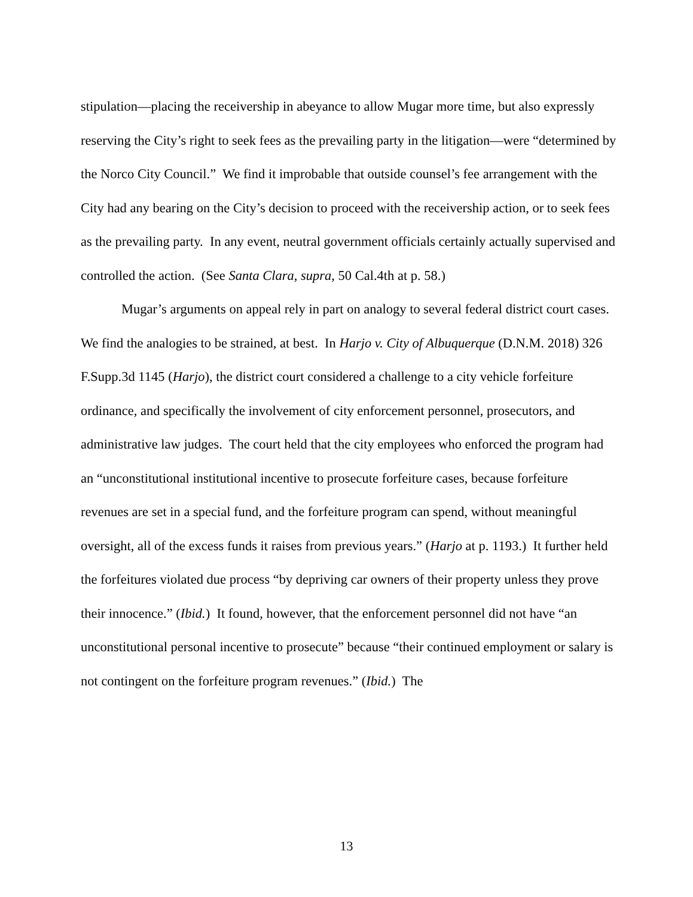stipulation—placing the receivership in abeyance to allow Mugar more time, but also expressly reserving the City’s right to seek fees as the prevailing party in the litigation—were “determined by the Norco City Council.” We find it improbable that outside counsel’s fee arrangement with the City had any bearing on the City’s decision to proceed with the receivership action, or to seek fees as the prevailing party. In any event, neutral government officials certainly actually supervised and controlled the action. (See Santa Clara, supra, 50 Cal.4th at p. 58.)
Mugar’s arguments on appeal rely in part on analogy to several federal district court cases. We find the analogies to be strained, at best. In Harjo v. City of Albuquerque (D.N.M. 2018) 326 F.Supp.3d 1145 (Harjo), the district court considered a challenge to a city vehicle forfeiture ordinance, and specifically the involvement of city enforcement personnel, prosecutors, and administrative law judges. The court held that the city employees who enforced the program had an “unconstitutional institutional incentive to prosecute forfeiture cases, because forfeiture revenues are set in a special fund, and the forfeiture program can spend, without meaningful oversight, all of the excess funds it raises from previous years.” (Harjo at p. 1193.) It further held the forfeitures violated due process “by depriving car owners of their property unless they prove their innocence.” (Ibid.) It found, however, that the enforcement personnel did not have “an unconstitutional personal incentive to prosecute” because “their continued employment or salary is not contingent on the forfeiture program revenues.” (Ibid.) The
13